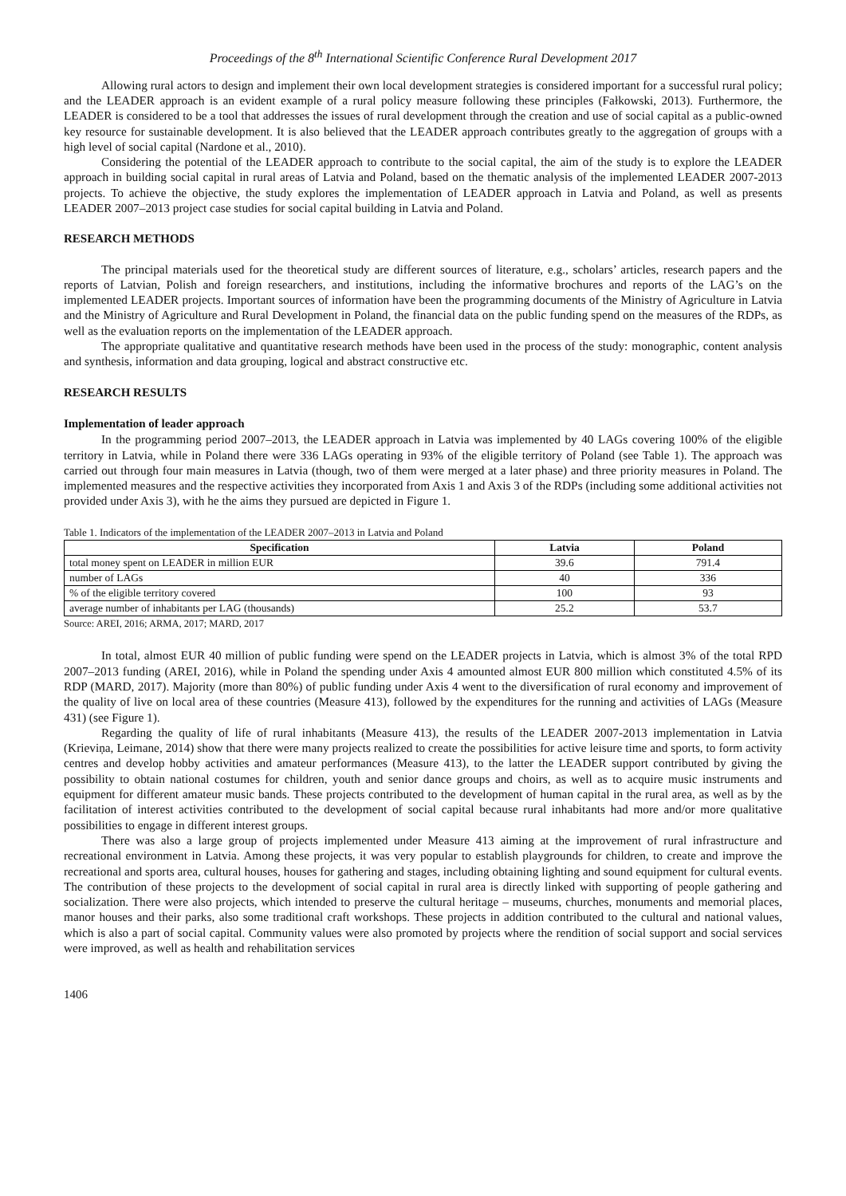Proceedings of the 8<sup>th</sup> International Scientific Conference Rural Development 2017
Allowing rural actors to design and implement their own local development strategies is considered important for a successful rural policy; and the LEADER approach is an evident example of a rural policy measure following these principles (Fałkowski, 2013). Furthermore, the LEADER is considered to be a tool that addresses the issues of rural development through the creation and use of social capital as a public-owned key resource for sustainable development. It is also believed that the LEADER approach contributes greatly to the aggregation of groups with a high level of social capital (Nardone et al., 2010).
Considering the potential of the LEADER approach to contribute to the social capital, the aim of the study is to explore the LEADER approach in building social capital in rural areas of Latvia and Poland, based on the thematic analysis of the implemented LEADER 2007-2013 projects. To achieve the objective, the study explores the implementation of LEADER approach in Latvia and Poland, as well as presents LEADER 2007–2013 project case studies for social capital building in Latvia and Poland.
RESEARCH METHODS
The principal materials used for the theoretical study are different sources of literature, e.g., scholars’ articles, research papers and the reports of Latvian, Polish and foreign researchers, and institutions, including the informative brochures and reports of the LAG’s on the implemented LEADER projects. Important sources of information have been the programming documents of the Ministry of Agriculture in Latvia and the Ministry of Agriculture and Rural Development in Poland, the financial data on the public funding spend on the measures of the RDPs, as well as the evaluation reports on the implementation of the LEADER approach.
The appropriate qualitative and quantitative research methods have been used in the process of the study: monographic, content analysis and synthesis, information and data grouping, logical and abstract constructive etc.
RESEARCH RESULTS
Implementation of leader approach
In the programming period 2007–2013, the LEADER approach in Latvia was implemented by 40 LAGs covering 100% of the eligible territory in Latvia, while in Poland there were 336 LAGs operating in 93% of the eligible territory of Poland (see Table 1). The approach was carried out through four main measures in Latvia (though, two of them were merged at a later phase) and three priority measures in Poland. The implemented measures and the respective activities they incorporated from Axis 1 and Axis 3 of the RDPs (including some additional activities not provided under Axis 3), with he the aims they pursued are depicted in Figure 1.
Table 1. Indicators of the implementation of the LEADER 2007–2013 in Latvia and Poland
| Specification | Latvia | Poland |
| --- | --- | --- |
| total money spent on LEADER in million EUR | 39.6 | 791.4 |
| number of LAGs | 40 | 336 |
| % of the eligible territory covered | 100 | 93 |
| average number of inhabitants per LAG (thousands) | 25.2 | 53.7 |
Source: AREI, 2016; ARMA, 2017; MARD, 2017
In total, almost EUR 40 million of public funding were spend on the LEADER projects in Latvia, which is almost 3% of the total RPD 2007–2013 funding (AREI, 2016), while in Poland the spending under Axis 4 amounted almost EUR 800 million which constituted 4.5% of its RDP (MARD, 2017). Majority (more than 80%) of public funding under Axis 4 went to the diversification of rural economy and improvement of the quality of live on local area of these countries (Measure 413), followed by the expenditures for the running and activities of LAGs (Measure 431) (see Figure 1).
Regarding the quality of life of rural inhabitants (Measure 413), the results of the LEADER 2007-2013 implementation in Latvia (Krieviņa, Leimane, 2014) show that there were many projects realized to create the possibilities for active leisure time and sports, to form activity centres and develop hobby activities and amateur performances (Measure 413), to the latter the LEADER support contributed by giving the possibility to obtain national costumes for children, youth and senior dance groups and choirs, as well as to acquire music instruments and equipment for different amateur music bands. These projects contributed to the development of human capital in the rural area, as well as by the facilitation of interest activities contributed to the development of social capital because rural inhabitants had more and/or more qualitative possibilities to engage in different interest groups.
There was also a large group of projects implemented under Measure 413 aiming at the improvement of rural infrastructure and recreational environment in Latvia. Among these projects, it was very popular to establish playgrounds for children, to create and improve the recreational and sports area, cultural houses, houses for gathering and stages, including obtaining lighting and sound equipment for cultural events. The contribution of these projects to the development of social capital in rural area is directly linked with supporting of people gathering and socialization. There were also projects, which intended to preserve the cultural heritage – museums, churches, monuments and memorial places, manor houses and their parks, also some traditional craft workshops. These projects in addition contributed to the cultural and national values, which is also a part of social capital. Community values were also promoted by projects where the rendition of social support and social services were improved, as well as health and rehabilitation services
1406